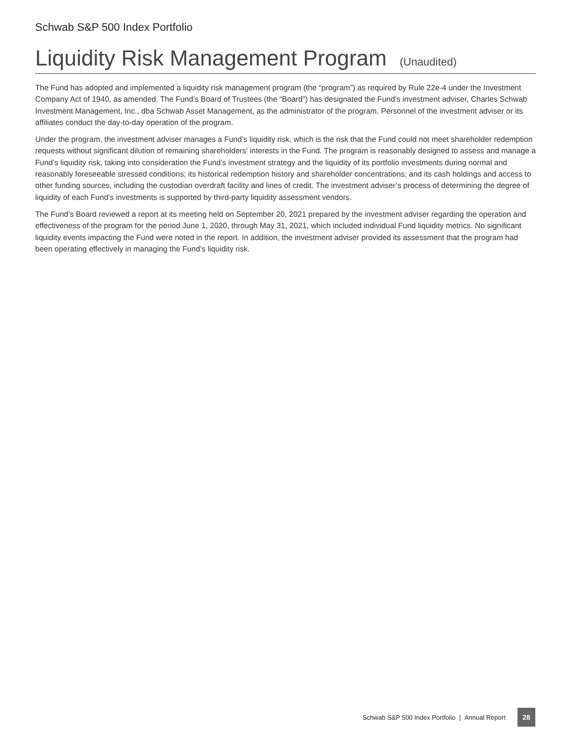Schwab S&P 500 Index Portfolio
Liquidity Risk Management Program (Unaudited)
The Fund has adopted and implemented a liquidity risk management program (the “program”) as required by Rule 22e-4 under the Investment Company Act of 1940, as amended. The Fund’s Board of Trustees (the “Board”) has designated the Fund’s investment adviser, Charles Schwab Investment Management, Inc., dba Schwab Asset Management, as the administrator of the program. Personnel of the investment adviser or its affiliates conduct the day-to-day operation of the program.
Under the program, the investment adviser manages a Fund’s liquidity risk, which is the risk that the Fund could not meet shareholder redemption requests without significant dilution of remaining shareholders’ interests in the Fund. The program is reasonably designed to assess and manage a Fund’s liquidity risk, taking into consideration the Fund’s investment strategy and the liquidity of its portfolio investments during normal and reasonably foreseeable stressed conditions; its historical redemption history and shareholder concentrations; and its cash holdings and access to other funding sources, including the custodian overdraft facility and lines of credit. The investment adviser’s process of determining the degree of liquidity of each Fund’s investments is supported by third-party liquidity assessment vendors.
The Fund’s Board reviewed a report at its meeting held on September 20, 2021 prepared by the investment adviser regarding the operation and effectiveness of the program for the period June 1, 2020, through May 31, 2021, which included individual Fund liquidity metrics. No significant liquidity events impacting the Fund were noted in the report. In addition, the investment adviser provided its assessment that the program had been operating effectively in managing the Fund’s liquidity risk.
Schwab S&P 500 Index Portfolio | Annual Report
28